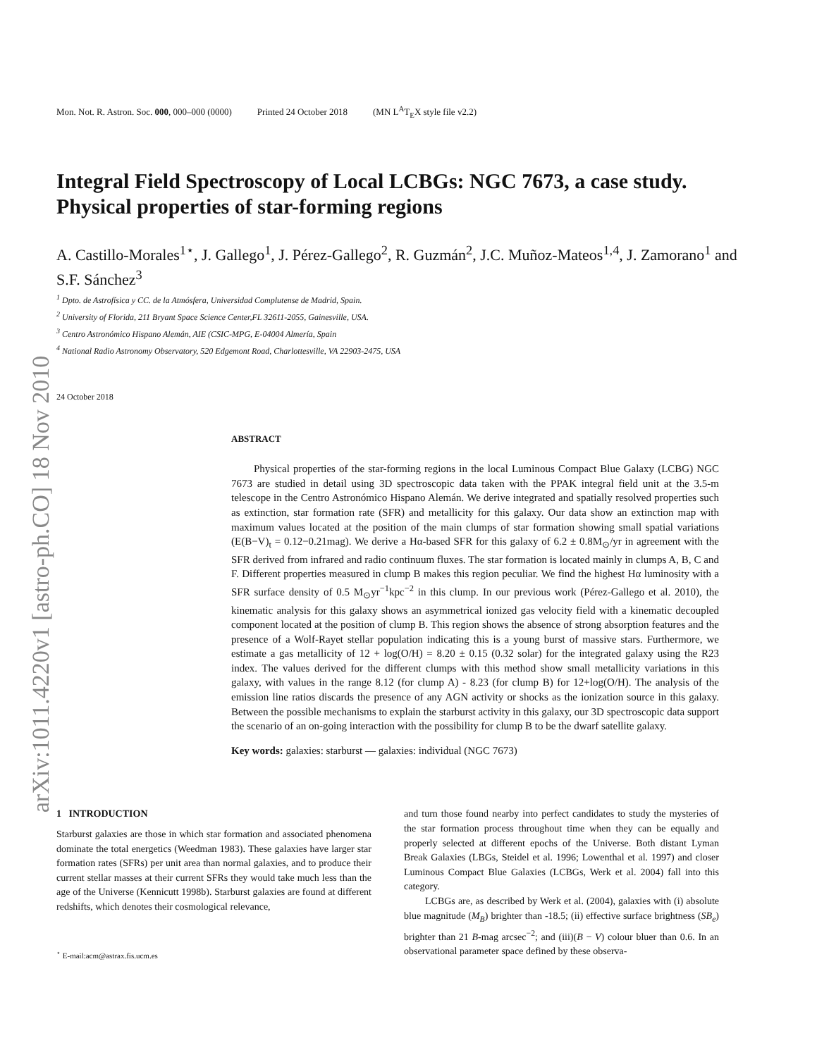arXiv:1011.4220v1 [astro-ph.CO] 18 Nov 2010
Mon. Not. R. Astron. Soc. 000, 000–000 (0000) Printed 24 October 2018 (MN L<sup>A</sup>T<sub>E</sub>X style file v2.2)
Integral Field Spectroscopy of Local LCBGs: NGC 7673, a case study. Physical properties of star-forming regions
A. Castillo-Morales<sup>1⋆</sup>, J. Gallego<sup>1</sup>, J. Pérez-Gallego<sup>2</sup>, R. Guzmán<sup>2</sup>, J.C. Muñoz-Mateos<sup>1,4</sup>, J. Zamorano<sup>1</sup> and S.F. Sánchez<sup>3</sup>
<sup>1</sup> Dpto. de Astrofísica y CC. de la Atmósfera, Universidad Complutense de Madrid, Spain.
<sup>2</sup> University of Florida, 211 Bryant Space Science Center,FL 32611-2055, Gainesville, USA.
<sup>3</sup> Centro Astronómico Hispano Alemán, AIE (CSIC-MPG, E-04004 Almería, Spain
<sup>4</sup> National Radio Astronomy Observatory, 520 Edgemont Road, Charlottesville, VA 22903-2475, USA
24 October 2018
ABSTRACT
Physical properties of the star-forming regions in the local Luminous Compact Blue Galaxy (LCBG) NGC 7673 are studied in detail using 3D spectroscopic data taken with the PPAK integral field unit at the 3.5-m telescope in the Centro Astronómico Hispano Alemán. We derive integrated and spatially resolved properties such as extinction, star formation rate (SFR) and metallicity for this galaxy. Our data show an extinction map with maximum values located at the position of the main clumps of star formation showing small spatial variations (E(B−V)<sub>t</sub> = 0.12−0.21mag). We derive a Hα-based SFR for this galaxy of 6.2 ± 0.8M<sub>⊙</sub>/yr in agreement with the SFR derived from infrared and radio continuum fluxes. The star formation is located mainly in clumps A, B, C and F. Different properties measured in clump B makes this region peculiar. We find the highest Hα luminosity with a SFR surface density of 0.5 M<sub>⊙</sub>yr<sup>−1</sup>kpc<sup>−2</sup> in this clump. In our previous work (Pérez-Gallego et al. 2010), the kinematic analysis for this galaxy shows an asymmetrical ionized gas velocity field with a kinematic decoupled component located at the position of clump B. This region shows the absence of strong absorption features and the presence of a Wolf-Rayet stellar population indicating this is a young burst of massive stars. Furthermore, we estimate a gas metallicity of 12 + log(O/H) = 8.20 ± 0.15 (0.32 solar) for the integrated galaxy using the R23 index. The values derived for the different clumps with this method show small metallicity variations in this galaxy, with values in the range 8.12 (for clump A) - 8.23 (for clump B) for 12+log(O/H). The analysis of the emission line ratios discards the presence of any AGN activity or shocks as the ionization source in this galaxy. Between the possible mechanisms to explain the starburst activity in this galaxy, our 3D spectroscopic data support the scenario of an on-going interaction with the possibility for clump B to be the dwarf satellite galaxy.
Key words: galaxies: starburst — galaxies: individual (NGC 7673)
1 INTRODUCTION
Starburst galaxies are those in which star formation and associated phenomena dominate the total energetics (Weedman 1983). These galaxies have larger star formation rates (SFRs) per unit area than normal galaxies, and to produce their current stellar masses at their current SFRs they would take much less than the age of the Universe (Kennicutt 1998b). Starburst galaxies are found at different redshifts, which denotes their cosmological relevance,
<sup>⋆</sup> E-mail:acm@astrax.fis.ucm.es
and turn those found nearby into perfect candidates to study the mysteries of the star formation process throughout time when they can be equally and properly selected at different epochs of the Universe. Both distant Lyman Break Galaxies (LBGs, Steidel et al. 1996; Lowenthal et al. 1997) and closer Luminous Compact Blue Galaxies (LCBGs, Werk et al. 2004) fall into this category.
LCBGs are, as described by Werk et al. (2004), galaxies with (i) absolute blue magnitude (M<sub>B</sub>) brighter than -18.5; (ii) effective surface brightness (SB<sub>e</sub>) brighter than 21 B-mag arcsec<sup>−2</sup>; and (iii)(B − V) colour bluer than 0.6. In an observational parameter space defined by these observa-